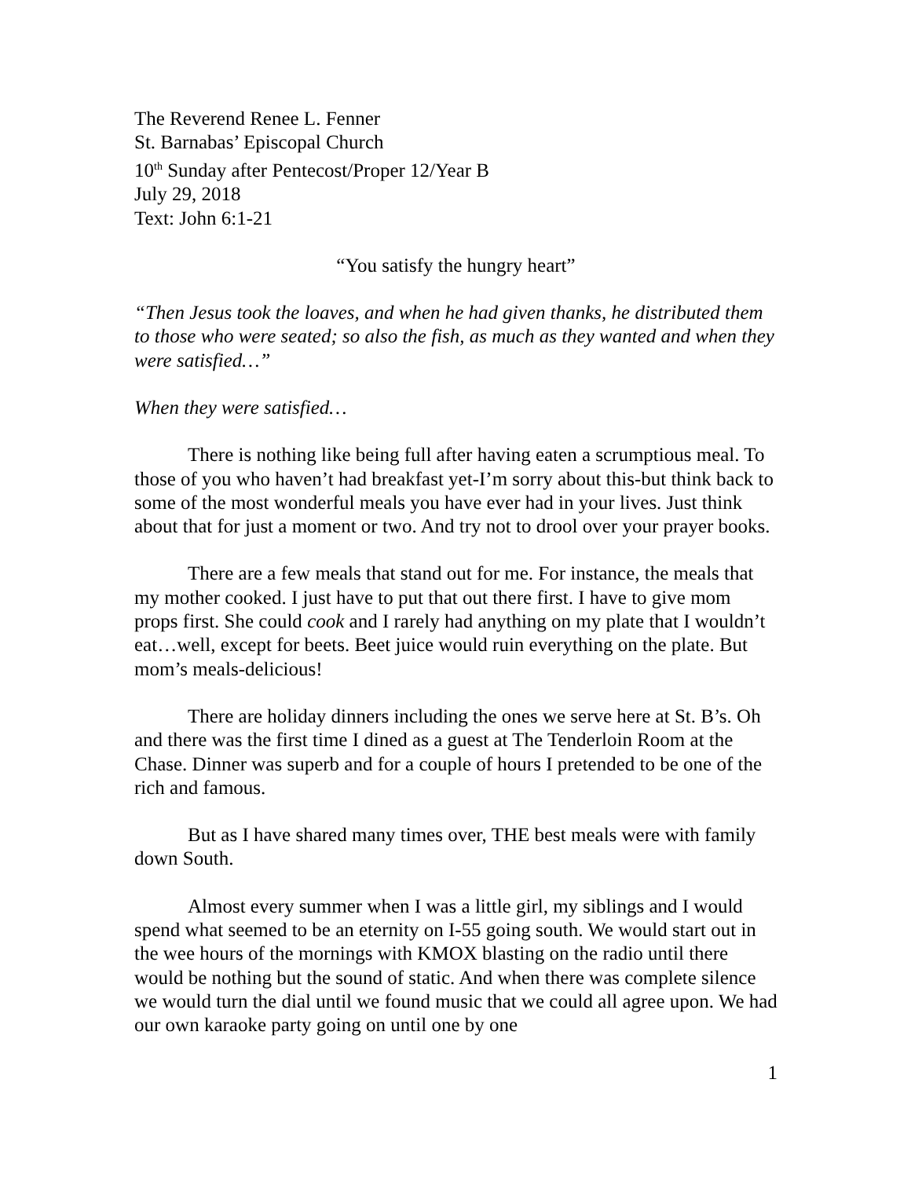The Reverend Renee L. Fenner
St. Barnabas’ Episcopal Church
10<sup>th</sup> Sunday after Pentecost/Proper 12/Year B
July 29, 2018
Text: John 6:1-21
“You satisfy the hungry heart”
“Then Jesus took the loaves, and when he had given thanks, he distributed them to those who were seated; so also the fish, as much as they wanted and when they were satisfied…”
When they were satisfied…
There is nothing like being full after having eaten a scrumptious meal. To those of you who haven’t had breakfast yet-I’m sorry about this-but think back to some of the most wonderful meals you have ever had in your lives. Just think about that for just a moment or two. And try not to drool over your prayer books.
There are a few meals that stand out for me. For instance, the meals that my mother cooked. I just have to put that out there first. I have to give mom props first. She could cook and I rarely had anything on my plate that I wouldn’t eat…well, except for beets. Beet juice would ruin everything on the plate. But mom’s meals-delicious!
There are holiday dinners including the ones we serve here at St. B’s. Oh and there was the first time I dined as a guest at The Tenderloin Room at the Chase. Dinner was superb and for a couple of hours I pretended to be one of the rich and famous.
But as I have shared many times over, THE best meals were with family down South.
Almost every summer when I was a little girl, my siblings and I would spend what seemed to be an eternity on I-55 going south. We would start out in the wee hours of the mornings with KMOX blasting on the radio until there would be nothing but the sound of static. And when there was complete silence we would turn the dial until we found music that we could all agree upon. We had our own karaoke party going on until one by one
1